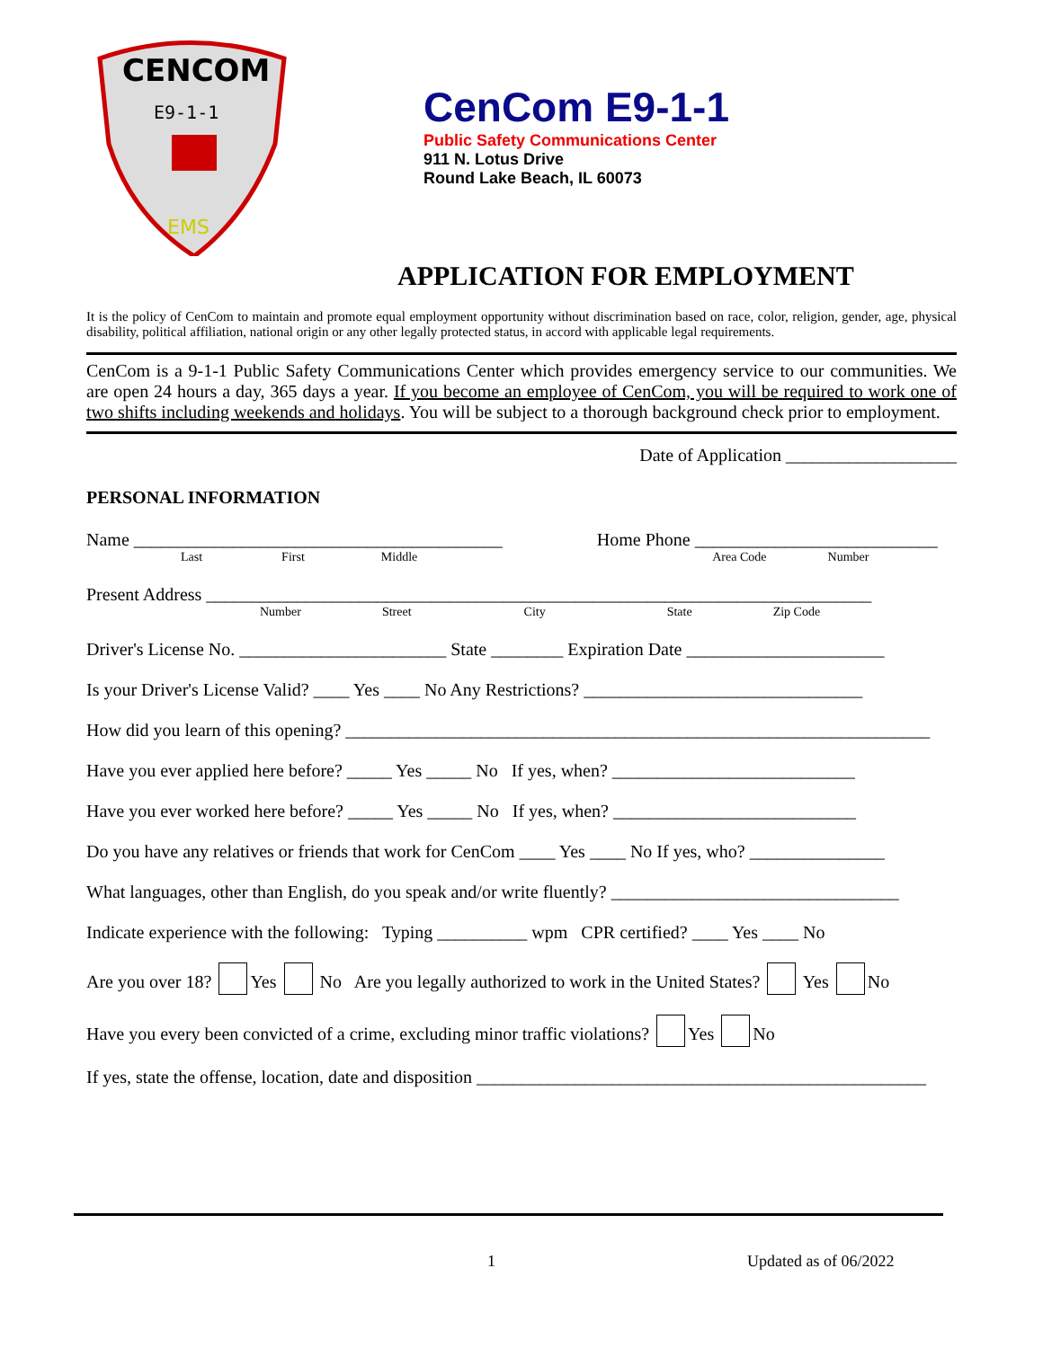CENCOM
E9-1-1
EMS
CenCom E9-1-1
Public Safety Communications Center
911 N. Lotus Drive
Round Lake Beach, IL 60073
APPLICATION FOR EMPLOYMENT
It is the policy of CenCom to maintain and promote equal employment opportunity without discrimination based on race, color, religion, gender, age, physical disability, political affiliation, national origin or any other legally protected status, in accord with applicable legal requirements.
CenCom is a 9-1-1 Public Safety Communications Center which provides emergency service to our communities. We are open 24 hours a day, 365 days a year. If you become an employee of CenCom, you will be required to work one of two shifts including weekends and holidays. You will be subject to a thorough background check prior to employment.
Date of Application ___________________
PERSONAL INFORMATION
Name _________________________________________ Home Phone ___________________________
Last First Middle Area Code Number
Present Address __________________________________________________________________________
Number Street City State Zip Code
Driver's License No. _______________________ State ________ Expiration Date ______________________
Is your Driver's License Valid? ____ Yes ____ No Any Restrictions? _______________________________
How did you learn of this opening? _________________________________________________________________
Have you ever applied here before? _____ Yes _____ No If yes, when? ___________________________
Have you ever worked here before? _____ Yes _____ No If yes, when? ___________________________
Do you have any relatives or friends that work for CenCom ____ Yes ____ No If yes, who? _______________
What languages, other than English, do you speak and/or write fluently? ________________________________
Indicate experience with the following: Typing __________ wpm CPR certified? ____ Yes ____ No
Are you over 18? Yes No Are you legally authorized to work in the United States? Yes No
Have you every been convicted of a crime, excluding minor traffic violations? Yes No
If yes, state the offense, location, date and disposition __________________________________________________
1 Updated as of 06/2022